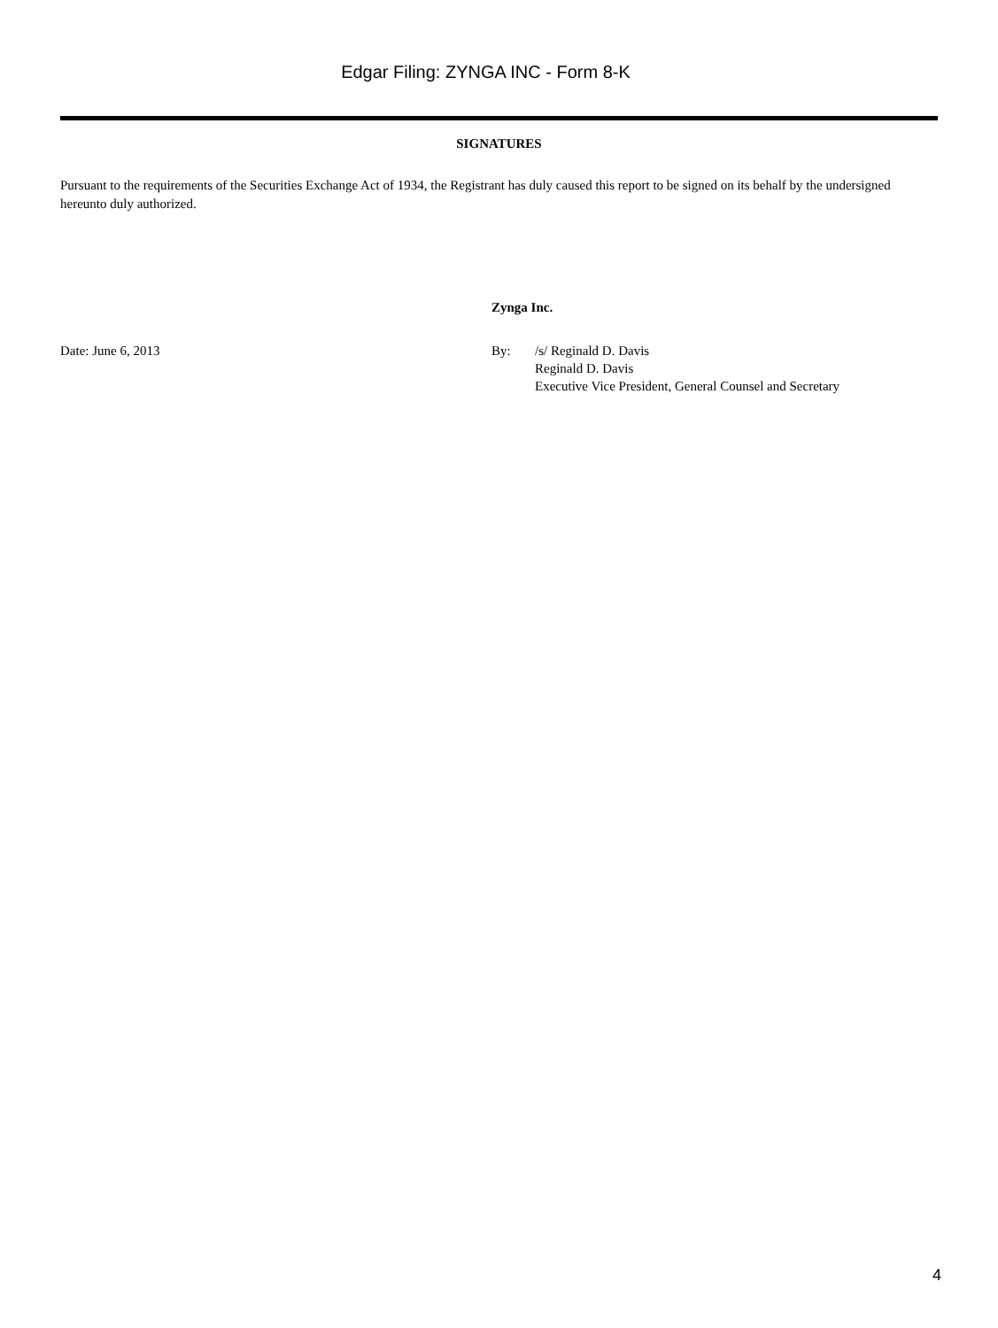Edgar Filing: ZYNGA INC - Form 8-K
SIGNATURES
Pursuant to the requirements of the Securities Exchange Act of 1934, the Registrant has duly caused this report to be signed on its behalf by the undersigned hereunto duly authorized.
Zynga Inc.
Date: June 6, 2013 By: /s/ Reginald D. Davis
Reginald D. Davis
Executive Vice President, General Counsel and Secretary
4